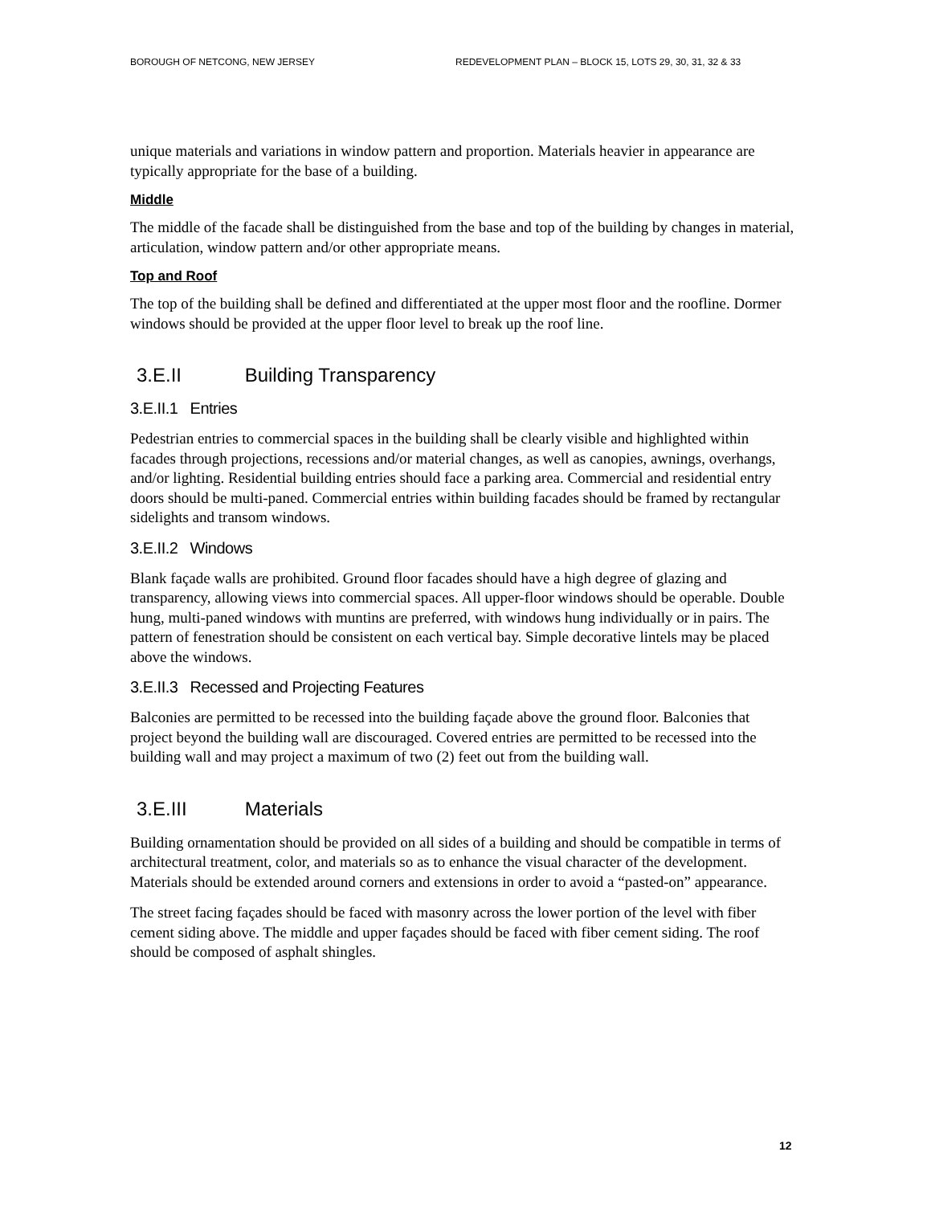BOROUGH OF NETCONG, NEW JERSEY REDEVELOPMENT PLAN – BLOCK 15, LOTS 29, 30, 31, 32 & 33
unique materials and variations in window pattern and proportion. Materials heavier in appearance are typically appropriate for the base of a building.
Middle
The middle of the facade shall be distinguished from the base and top of the building by changes in material, articulation, window pattern and/or other appropriate means.
Top and Roof
The top of the building shall be defined and differentiated at the upper most floor and the roofline. Dormer windows should be provided at the upper floor level to break up the roof line.
3.E.II Building Transparency
3.E.II.1 Entries
Pedestrian entries to commercial spaces in the building shall be clearly visible and highlighted within facades through projections, recessions and/or material changes, as well as canopies, awnings, overhangs, and/or lighting. Residential building entries should face a parking area. Commercial and residential entry doors should be multi-paned. Commercial entries within building facades should be framed by rectangular sidelights and transom windows.
3.E.II.2 Windows
Blank façade walls are prohibited. Ground floor facades should have a high degree of glazing and transparency, allowing views into commercial spaces. All upper-floor windows should be operable. Double hung, multi-paned windows with muntins are preferred, with windows hung individually or in pairs. The pattern of fenestration should be consistent on each vertical bay. Simple decorative lintels may be placed above the windows.
3.E.II.3 Recessed and Projecting Features
Balconies are permitted to be recessed into the building façade above the ground floor. Balconies that project beyond the building wall are discouraged. Covered entries are permitted to be recessed into the building wall and may project a maximum of two (2) feet out from the building wall.
3.E.III Materials
Building ornamentation should be provided on all sides of a building and should be compatible in terms of architectural treatment, color, and materials so as to enhance the visual character of the development. Materials should be extended around corners and extensions in order to avoid a “pasted-on” appearance.
The street facing façades should be faced with masonry across the lower portion of the level with fiber cement siding above. The middle and upper façades should be faced with fiber cement siding. The roof should be composed of asphalt shingles.
12